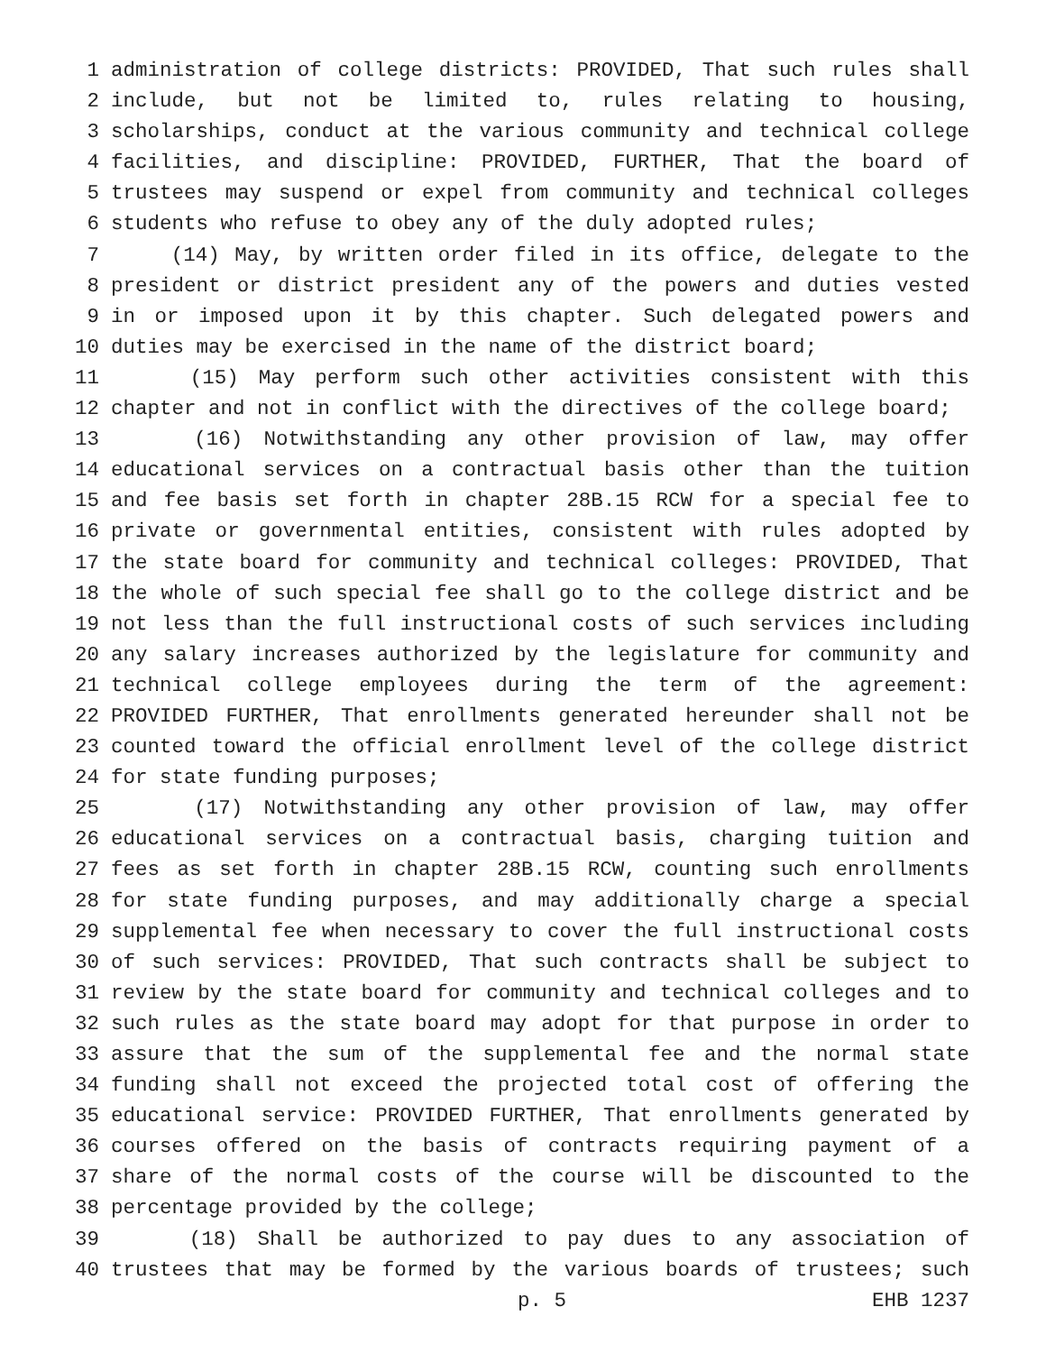1 administration of college districts: PROVIDED, That such rules shall
2 include, but not be limited to, rules relating to housing,
3 scholarships, conduct at the various community and technical college
4 facilities, and discipline: PROVIDED, FURTHER, That the board of
5 trustees may suspend or expel from community and technical colleges
6 students who refuse to obey any of the duly adopted rules;
7 (14) May, by written order filed in its office, delegate to the
8 president or district president any of the powers and duties vested
9 in or imposed upon it by this chapter. Such delegated powers and
10 duties may be exercised in the name of the district board;
11 (15) May perform such other activities consistent with this
12 chapter and not in conflict with the directives of the college board;
13 (16) Notwithstanding any other provision of law, may offer
14 educational services on a contractual basis other than the tuition
15 and fee basis set forth in chapter 28B.15 RCW for a special fee to
16 private or governmental entities, consistent with rules adopted by
17 the state board for community and technical colleges: PROVIDED, That
18 the whole of such special fee shall go to the college district and be
19 not less than the full instructional costs of such services including
20 any salary increases authorized by the legislature for community and
21 technical college employees during the term of the agreement:
22 PROVIDED FURTHER, That enrollments generated hereunder shall not be
23 counted toward the official enrollment level of the college district
24 for state funding purposes;
25 (17) Notwithstanding any other provision of law, may offer
26 educational services on a contractual basis, charging tuition and
27 fees as set forth in chapter 28B.15 RCW, counting such enrollments
28 for state funding purposes, and may additionally charge a special
29 supplemental fee when necessary to cover the full instructional costs
30 of such services: PROVIDED, That such contracts shall be subject to
31 review by the state board for community and technical colleges and to
32 such rules as the state board may adopt for that purpose in order to
33 assure that the sum of the supplemental fee and the normal state
34 funding shall not exceed the projected total cost of offering the
35 educational service: PROVIDED FURTHER, That enrollments generated by
36 courses offered on the basis of contracts requiring payment of a
37 share of the normal costs of the course will be discounted to the
38 percentage provided by the college;
39 (18) Shall be authorized to pay dues to any association of
40 trustees that may be formed by the various boards of trustees; such
p. 5 EHB 1237